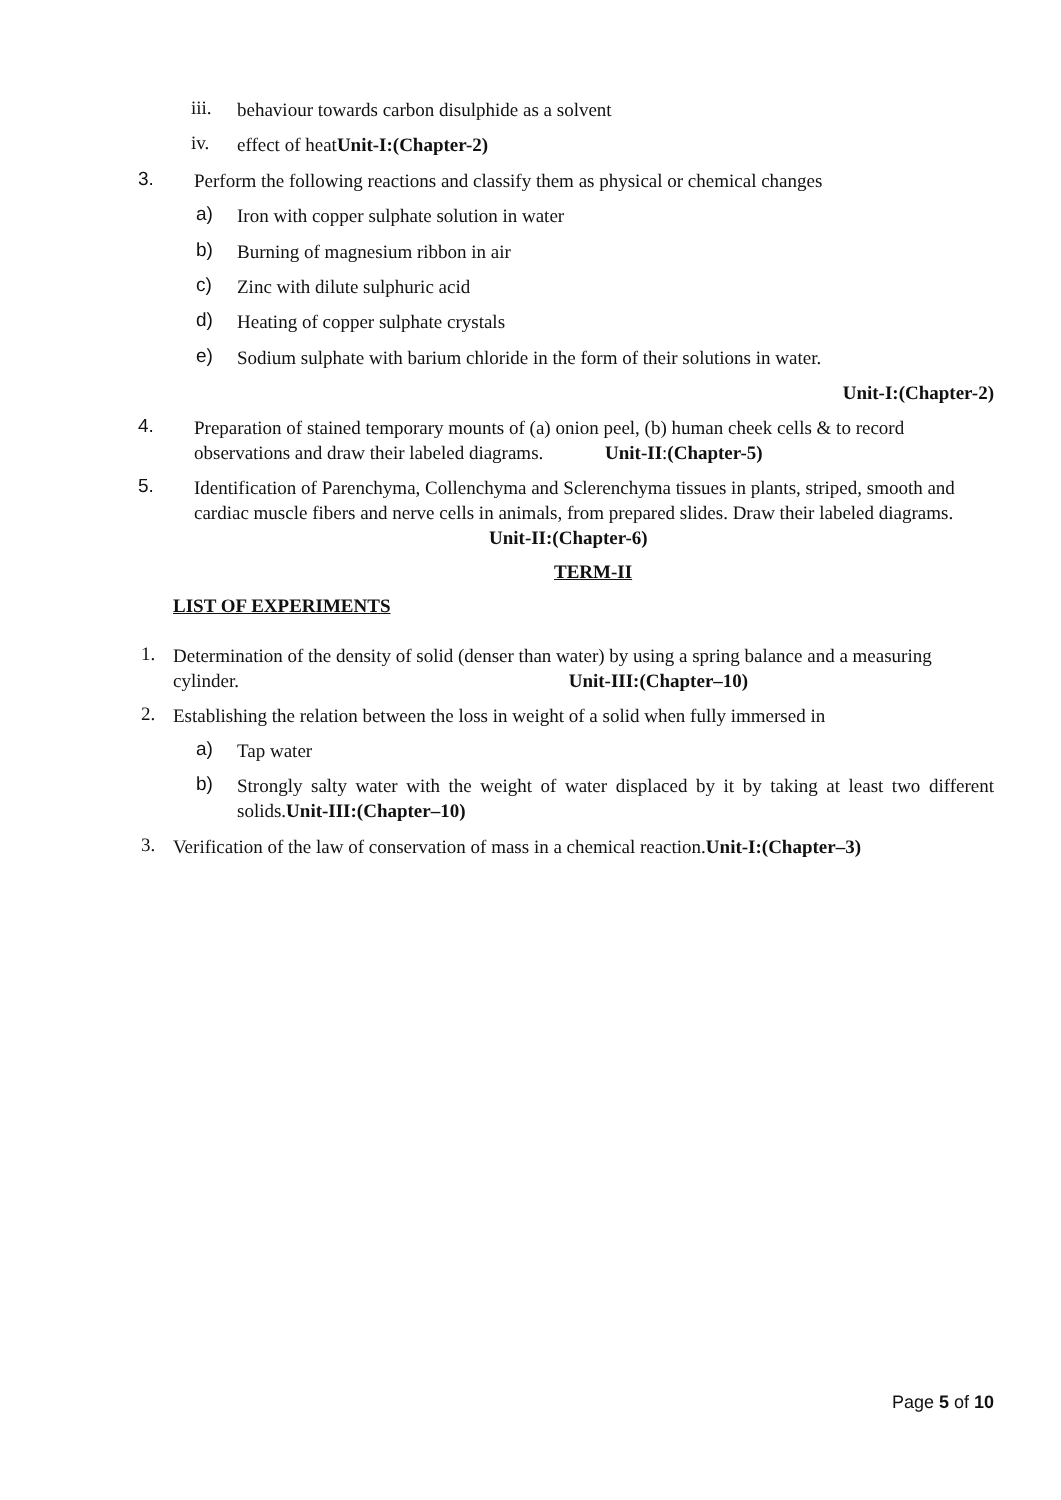iii. behaviour towards carbon disulphide as a solvent
iv. effect of heatUnit-I:(Chapter-2)
3. Perform the following reactions and classify them as physical or chemical changes
a) Iron with copper sulphate solution in water
b) Burning of magnesium ribbon in air
c) Zinc with dilute sulphuric acid
d) Heating of copper sulphate crystals
e) Sodium sulphate with barium chloride in the form of their solutions in water.
Unit-I:(Chapter-2)
4. Preparation of stained temporary mounts of (a) onion peel, (b) human cheek cells & to record observations and draw their labeled diagrams. Unit-II:(Chapter-5)
5. Identification of Parenchyma, Collenchyma and Sclerenchyma tissues in plants, striped, smooth and cardiac muscle fibers and nerve cells in animals, from prepared slides. Draw their labeled diagrams. Unit-II:(Chapter-6)
TERM-II
LIST OF EXPERIMENTS
1. Determination of the density of solid (denser than water) by using a spring balance and a measuring cylinder. Unit-III:(Chapter–10)
2. Establishing the relation between the loss in weight of a solid when fully immersed in
a) Tap water
b) Strongly salty water with the weight of water displaced by it by taking at least two different solids.Unit-III:(Chapter–10)
3. Verification of the law of conservation of mass in a chemical reaction.Unit-I:(Chapter–3)
Page 5 of 10